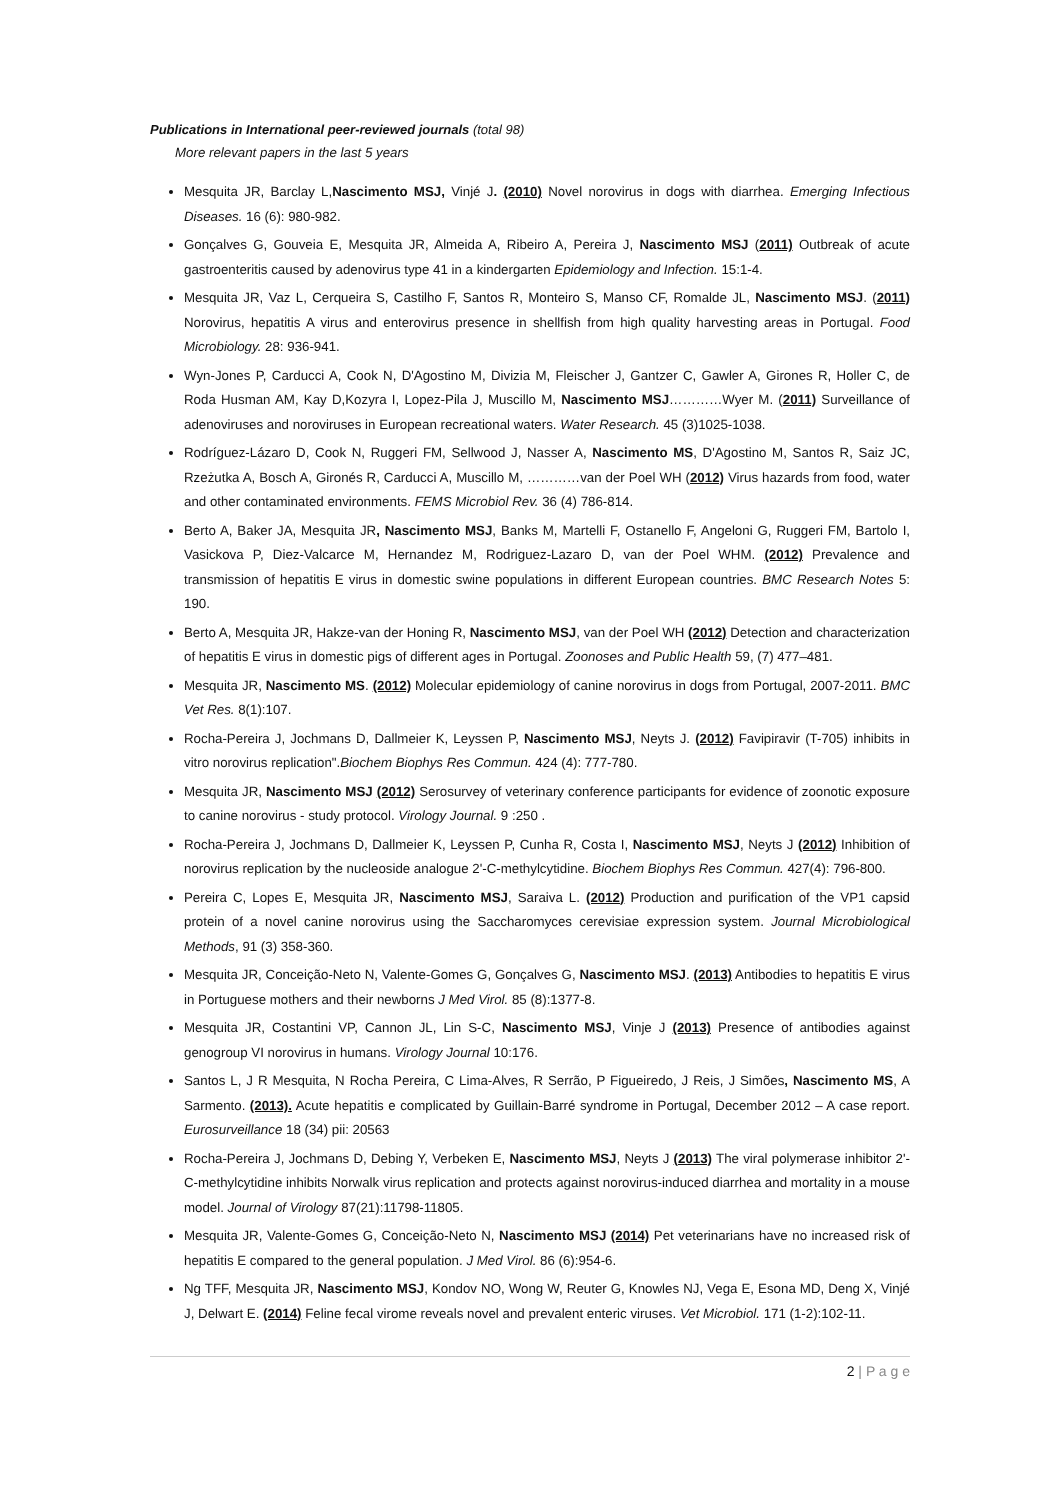Publications in International peer-reviewed journals (total 98)
More relevant papers in the last 5 years
Mesquita JR, Barclay L,Nascimento MSJ, Vinjé J. (2010) Novel norovirus in dogs with diarrhea. Emerging Infectious Diseases. 16 (6): 980-982.
Gonçalves G, Gouveia E, Mesquita JR, Almeida A, Ribeiro A, Pereira J, Nascimento MSJ (2011) Outbreak of acute gastroenteritis caused by adenovirus type 41 in a kindergarten Epidemiology and Infection. 15:1-4.
Mesquita JR, Vaz L, Cerqueira S, Castilho F, Santos R, Monteiro S, Manso CF, Romalde JL, Nascimento MSJ. (2011) Norovirus, hepatitis A virus and enterovirus presence in shellfish from high quality harvesting areas in Portugal. Food Microbiology. 28: 936-941.
Wyn-Jones P, Carducci A, Cook N, D'Agostino M, Divizia M, Fleischer J, Gantzer C, Gawler A, Girones R, Holler C, de Roda Husman AM, Kay D,Kozyra I, Lopez-Pila J, Muscillo M, Nascimento MSJ…………Wyer M. (2011) Surveillance of adenoviruses and noroviruses in European recreational waters. Water Research. 45 (3)1025-1038.
Rodríguez-Lázaro D, Cook N, Ruggeri FM, Sellwood J, Nasser A, Nascimento MS, D'Agostino M, Santos R, Saiz JC, Rzeżutka A, Bosch A, Gironés R, Carducci A, Muscillo M, …………van der Poel WH (2012) Virus hazards from food, water and other contaminated environments. FEMS Microbiol Rev. 36 (4) 786-814.
Berto A, Baker JA, Mesquita JR, Nascimento MSJ, Banks M, Martelli F, Ostanello F, Angeloni G, Ruggeri FM, Bartolo I, Vasickova P, Diez-Valcarce M, Hernandez M, Rodriguez-Lazaro D, van der Poel WHM. (2012) Prevalence and transmission of hepatitis E virus in domestic swine populations in different European countries. BMC Research Notes 5: 190.
Berto A, Mesquita JR, Hakze-van der Honing R, Nascimento MSJ, van der Poel WH (2012) Detection and characterization of hepatitis E virus in domestic pigs of different ages in Portugal. Zoonoses and Public Health 59, (7) 477–481.
Mesquita JR, Nascimento MS. (2012) Molecular epidemiology of canine norovirus in dogs from Portugal, 2007-2011. BMC Vet Res. 8(1):107.
Rocha-Pereira J, Jochmans D, Dallmeier K, Leyssen P, Nascimento MSJ, Neyts J. (2012) Favipiravir (T-705) inhibits in vitro norovirus replication".Biochem Biophys Res Commun. 424 (4): 777-780.
Mesquita JR, Nascimento MSJ (2012) Serosurvey of veterinary conference participants for evidence of zoonotic exposure to canine norovirus - study protocol. Virology Journal. 9 :250 .
Rocha-Pereira J, Jochmans D, Dallmeier K, Leyssen P, Cunha R, Costa I, Nascimento MSJ, Neyts J (2012) Inhibition of norovirus replication by the nucleoside analogue 2'-C-methylcytidine. Biochem Biophys Res Commun. 427(4): 796-800.
Pereira C, Lopes E, Mesquita JR, Nascimento MSJ, Saraiva L. (2012) Production and purification of the VP1 capsid protein of a novel canine norovirus using the Saccharomyces cerevisiae expression system. Journal Microbiological Methods, 91 (3) 358-360.
Mesquita JR, Conceição-Neto N, Valente-Gomes G, Gonçalves G, Nascimento MSJ. (2013) Antibodies to hepatitis E virus in Portuguese mothers and their newborns J Med Virol. 85 (8):1377-8.
Mesquita JR, Costantini VP, Cannon JL, Lin S-C, Nascimento MSJ, Vinje J (2013) Presence of antibodies against genogroup VI norovirus in humans. Virology Journal 10:176.
Santos L, J R Mesquita, N Rocha Pereira, C Lima-Alves, R Serrão, P Figueiredo, J Reis, J Simões, Nascimento MS, A Sarmento. (2013). Acute hepatitis e complicated by Guillain-Barré syndrome in Portugal, December 2012 – A case report. Eurosurveillance 18 (34) pii: 20563
Rocha-Pereira J, Jochmans D, Debing Y, Verbeken E, Nascimento MSJ, Neyts J (2013) The viral polymerase inhibitor 2'-C-methylcytidine inhibits Norwalk virus replication and protects against norovirus-induced diarrhea and mortality in a mouse model. Journal of Virology 87(21):11798-11805.
Mesquita JR, Valente-Gomes G, Conceição-Neto N, Nascimento MSJ (2014) Pet veterinarians have no increased risk of hepatitis E compared to the general population. J Med Virol. 86 (6):954-6.
Ng TFF, Mesquita JR, Nascimento MSJ, Kondov NO, Wong W, Reuter G, Knowles NJ, Vega E, Esona MD, Deng X, Vinjé J, Delwart E. (2014) Feline fecal virome reveals novel and prevalent enteric viruses. Vet Microbiol. 171 (1-2):102-11.
2 | P a g e